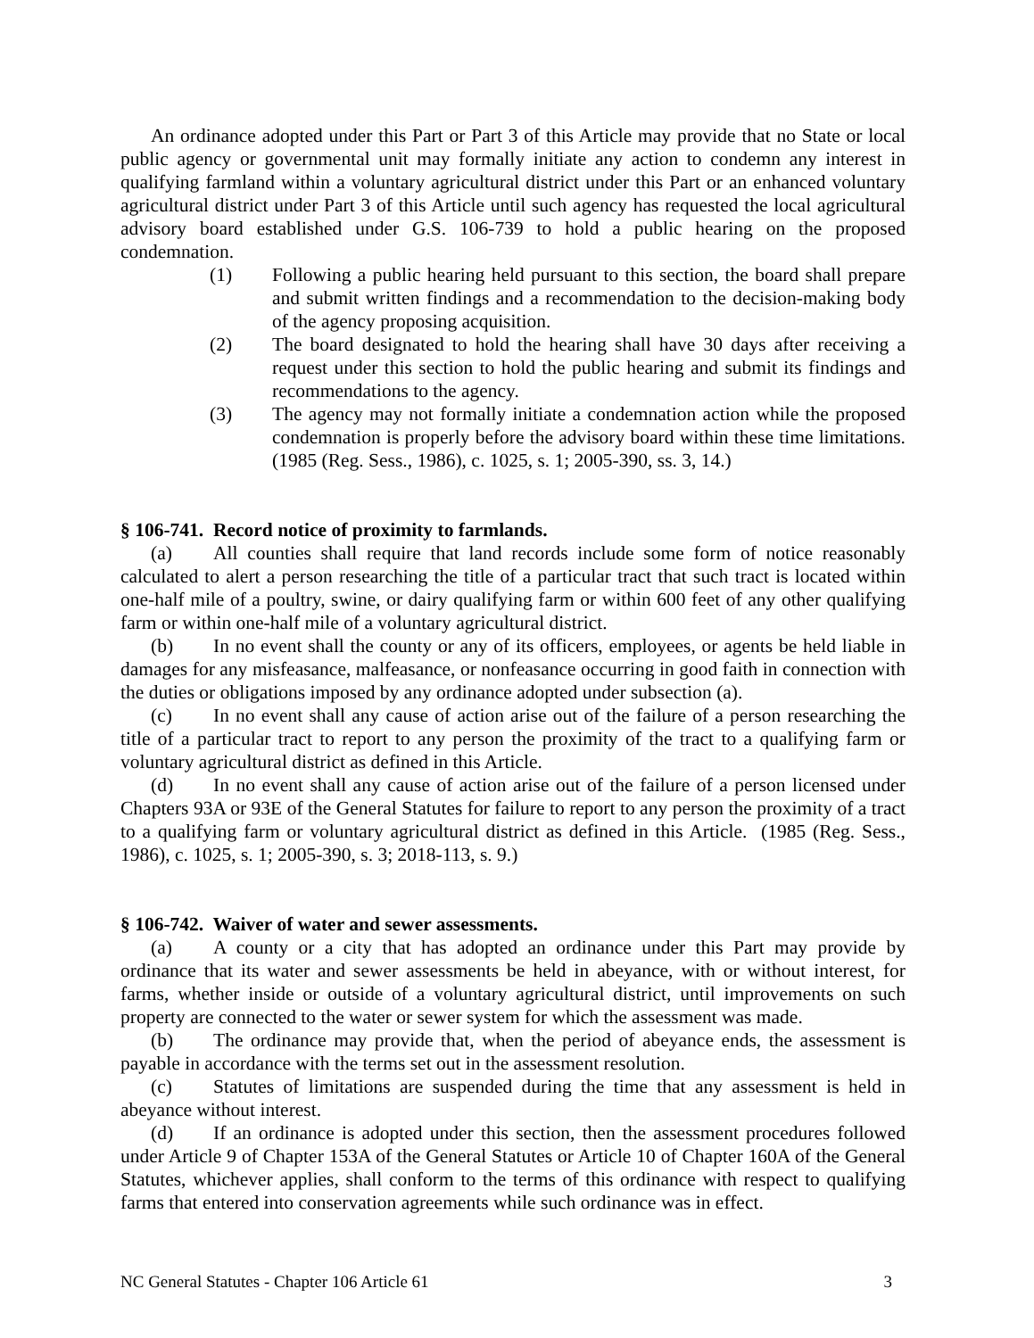An ordinance adopted under this Part or Part 3 of this Article may provide that no State or local public agency or governmental unit may formally initiate any action to condemn any interest in qualifying farmland within a voluntary agricultural district under this Part or an enhanced voluntary agricultural district under Part 3 of this Article until such agency has requested the local agricultural advisory board established under G.S. 106-739 to hold a public hearing on the proposed condemnation.
(1) Following a public hearing held pursuant to this section, the board shall prepare and submit written findings and a recommendation to the decision-making body of the agency proposing acquisition.
(2) The board designated to hold the hearing shall have 30 days after receiving a request under this section to hold the public hearing and submit its findings and recommendations to the agency.
(3) The agency may not formally initiate a condemnation action while the proposed condemnation is properly before the advisory board within these time limitations. (1985 (Reg. Sess., 1986), c. 1025, s. 1; 2005-390, ss. 3, 14.)
§ 106-741. Record notice of proximity to farmlands.
(a) All counties shall require that land records include some form of notice reasonably calculated to alert a person researching the title of a particular tract that such tract is located within one-half mile of a poultry, swine, or dairy qualifying farm or within 600 feet of any other qualifying farm or within one-half mile of a voluntary agricultural district.
(b) In no event shall the county or any of its officers, employees, or agents be held liable in damages for any misfeasance, malfeasance, or nonfeasance occurring in good faith in connection with the duties or obligations imposed by any ordinance adopted under subsection (a).
(c) In no event shall any cause of action arise out of the failure of a person researching the title of a particular tract to report to any person the proximity of the tract to a qualifying farm or voluntary agricultural district as defined in this Article.
(d) In no event shall any cause of action arise out of the failure of a person licensed under Chapters 93A or 93E of the General Statutes for failure to report to any person the proximity of a tract to a qualifying farm or voluntary agricultural district as defined in this Article. (1985 (Reg. Sess., 1986), c. 1025, s. 1; 2005-390, s. 3; 2018-113, s. 9.)
§ 106-742. Waiver of water and sewer assessments.
(a) A county or a city that has adopted an ordinance under this Part may provide by ordinance that its water and sewer assessments be held in abeyance, with or without interest, for farms, whether inside or outside of a voluntary agricultural district, until improvements on such property are connected to the water or sewer system for which the assessment was made.
(b) The ordinance may provide that, when the period of abeyance ends, the assessment is payable in accordance with the terms set out in the assessment resolution.
(c) Statutes of limitations are suspended during the time that any assessment is held in abeyance without interest.
(d) If an ordinance is adopted under this section, then the assessment procedures followed under Article 9 of Chapter 153A of the General Statutes or Article 10 of Chapter 160A of the General Statutes, whichever applies, shall conform to the terms of this ordinance with respect to qualifying farms that entered into conservation agreements while such ordinance was in effect.
NC General Statutes - Chapter 106 Article 61 3